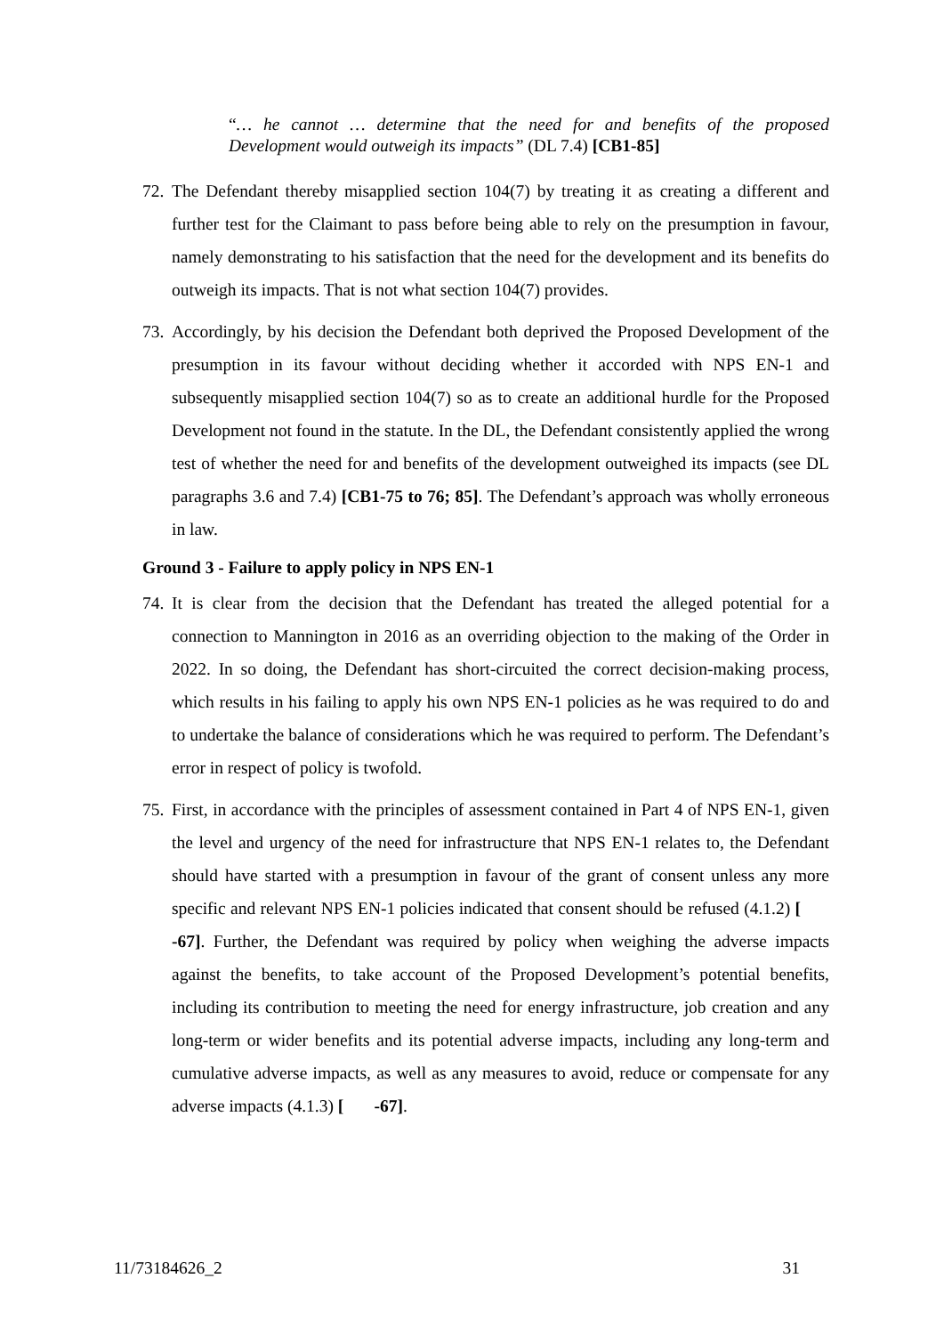“… he cannot … determine that the need for and benefits of the proposed Development would outweigh its impacts” (DL 7.4) [CB1-85]
72. The Defendant thereby misapplied section 104(7) by treating it as creating a different and further test for the Claimant to pass before being able to rely on the presumption in favour, namely demonstrating to his satisfaction that the need for the development and its benefits do outweigh its impacts. That is not what section 104(7) provides.
73. Accordingly, by his decision the Defendant both deprived the Proposed Development of the presumption in its favour without deciding whether it accorded with NPS EN-1 and subsequently misapplied section 104(7) so as to create an additional hurdle for the Proposed Development not found in the statute. In the DL, the Defendant consistently applied the wrong test of whether the need for and benefits of the development outweighed its impacts (see DL paragraphs 3.6 and 7.4) [CB1-75 to 76; 85]. The Defendant’s approach was wholly erroneous in law.
Ground 3 - Failure to apply policy in NPS EN-1
74. It is clear from the decision that the Defendant has treated the alleged potential for a connection to Mannington in 2016 as an overriding objection to the making of the Order in 2022. In so doing, the Defendant has short-circuited the correct decision-making process, which results in his failing to apply his own NPS EN-1 policies as he was required to do and to undertake the balance of considerations which he was required to perform. The Defendant’s error in respect of policy is twofold.
75. First, in accordance with the principles of assessment contained in Part 4 of NPS EN-1, given the level and urgency of the need for infrastructure that NPS EN-1 relates to, the Defendant should have started with a presumption in favour of the grant of consent unless any more specific and relevant NPS EN-1 policies indicated that consent should be refused (4.1.2) [ -67]. Further, the Defendant was required by policy when weighing the adverse impacts against the benefits, to take account of the Proposed Development’s potential benefits, including its contribution to meeting the need for energy infrastructure, job creation and any long-term or wider benefits and its potential adverse impacts, including any long-term and cumulative adverse impacts, as well as any measures to avoid, reduce or compensate for any adverse impacts (4.1.3) [ -67].
11/73184626_2 31